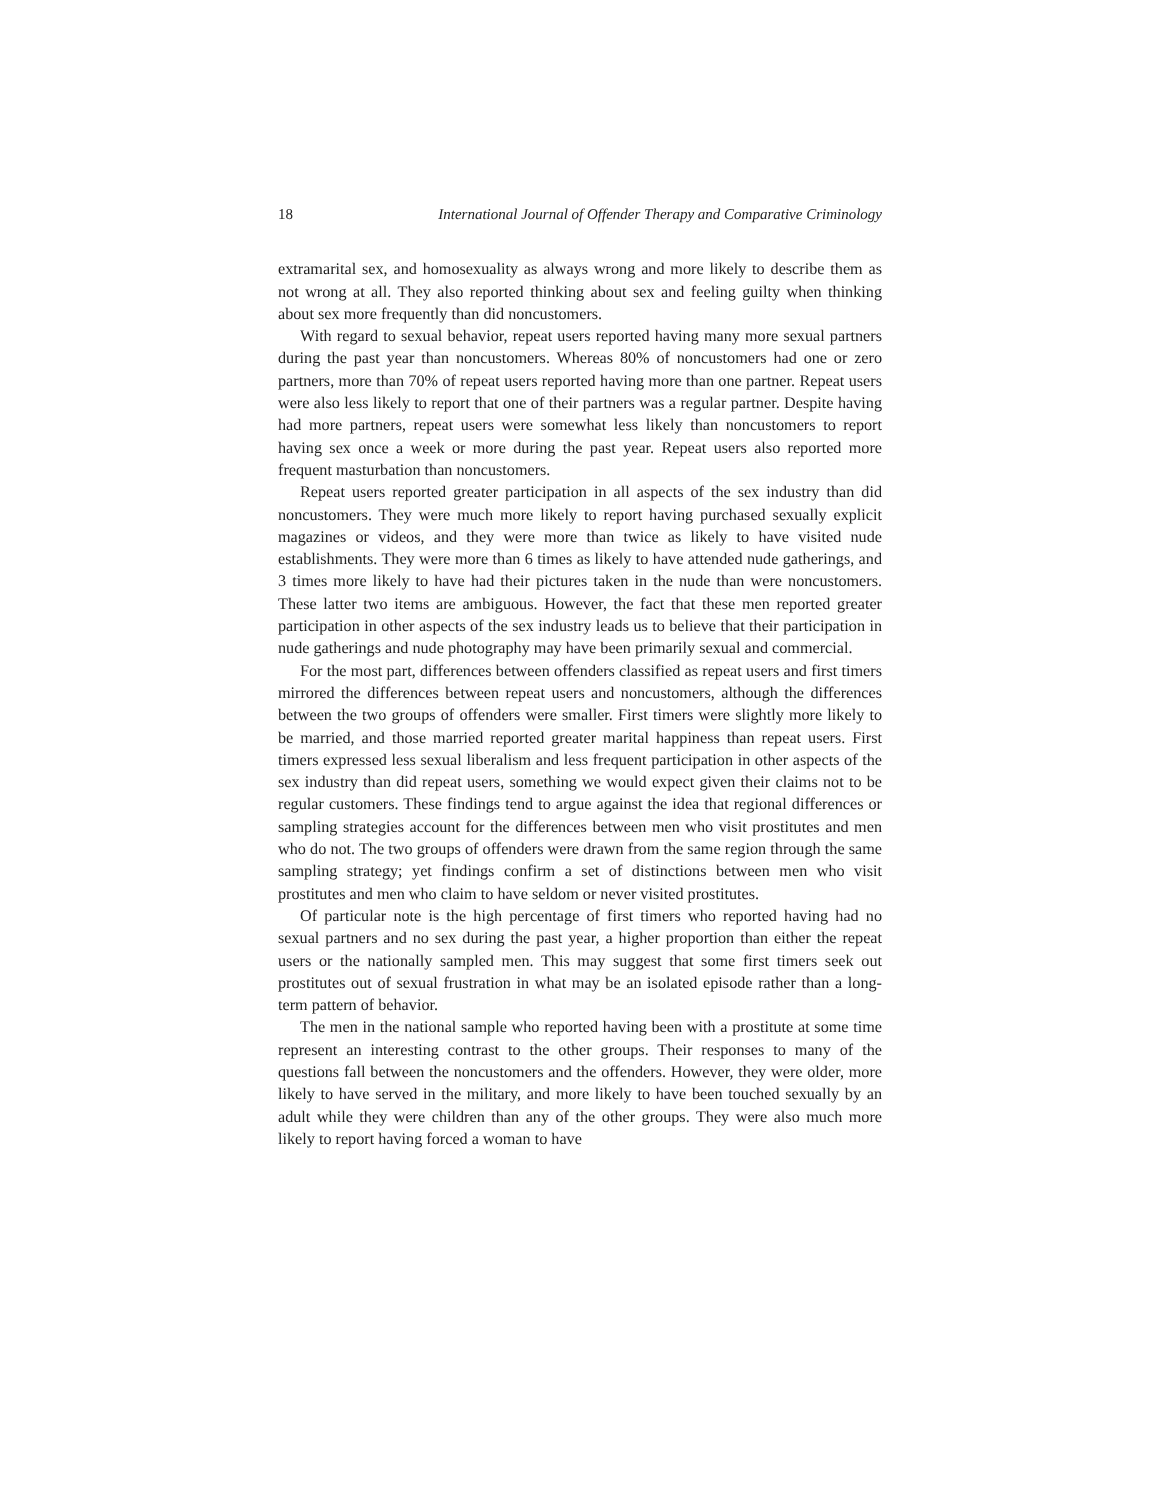18 International Journal of Offender Therapy and Comparative Criminology
extramarital sex, and homosexuality as always wrong and more likely to describe them as not wrong at all. They also reported thinking about sex and feeling guilty when thinking about sex more frequently than did noncustomers.
With regard to sexual behavior, repeat users reported having many more sexual partners during the past year than noncustomers. Whereas 80% of noncustomers had one or zero partners, more than 70% of repeat users reported having more than one partner. Repeat users were also less likely to report that one of their partners was a regular partner. Despite having had more partners, repeat users were somewhat less likely than noncustomers to report having sex once a week or more during the past year. Repeat users also reported more frequent masturbation than noncustomers.
Repeat users reported greater participation in all aspects of the sex industry than did noncustomers. They were much more likely to report having purchased sexually explicit magazines or videos, and they were more than twice as likely to have visited nude establishments. They were more than 6 times as likely to have attended nude gatherings, and 3 times more likely to have had their pictures taken in the nude than were noncustomers. These latter two items are ambiguous. However, the fact that these men reported greater participation in other aspects of the sex industry leads us to believe that their participation in nude gatherings and nude photography may have been primarily sexual and commercial.
For the most part, differences between offenders classified as repeat users and first timers mirrored the differences between repeat users and noncustomers, although the differences between the two groups of offenders were smaller. First timers were slightly more likely to be married, and those married reported greater marital happiness than repeat users. First timers expressed less sexual liberalism and less frequent participation in other aspects of the sex industry than did repeat users, something we would expect given their claims not to be regular customers. These findings tend to argue against the idea that regional differences or sampling strategies account for the differences between men who visit prostitutes and men who do not. The two groups of offenders were drawn from the same region through the same sampling strategy; yet findings confirm a set of distinctions between men who visit prostitutes and men who claim to have seldom or never visited prostitutes.
Of particular note is the high percentage of first timers who reported having had no sexual partners and no sex during the past year, a higher proportion than either the repeat users or the nationally sampled men. This may suggest that some first timers seek out prostitutes out of sexual frustration in what may be an isolated episode rather than a long-term pattern of behavior.
The men in the national sample who reported having been with a prostitute at some time represent an interesting contrast to the other groups. Their responses to many of the questions fall between the noncustomers and the offenders. However, they were older, more likely to have served in the military, and more likely to have been touched sexually by an adult while they were children than any of the other groups. They were also much more likely to report having forced a woman to have